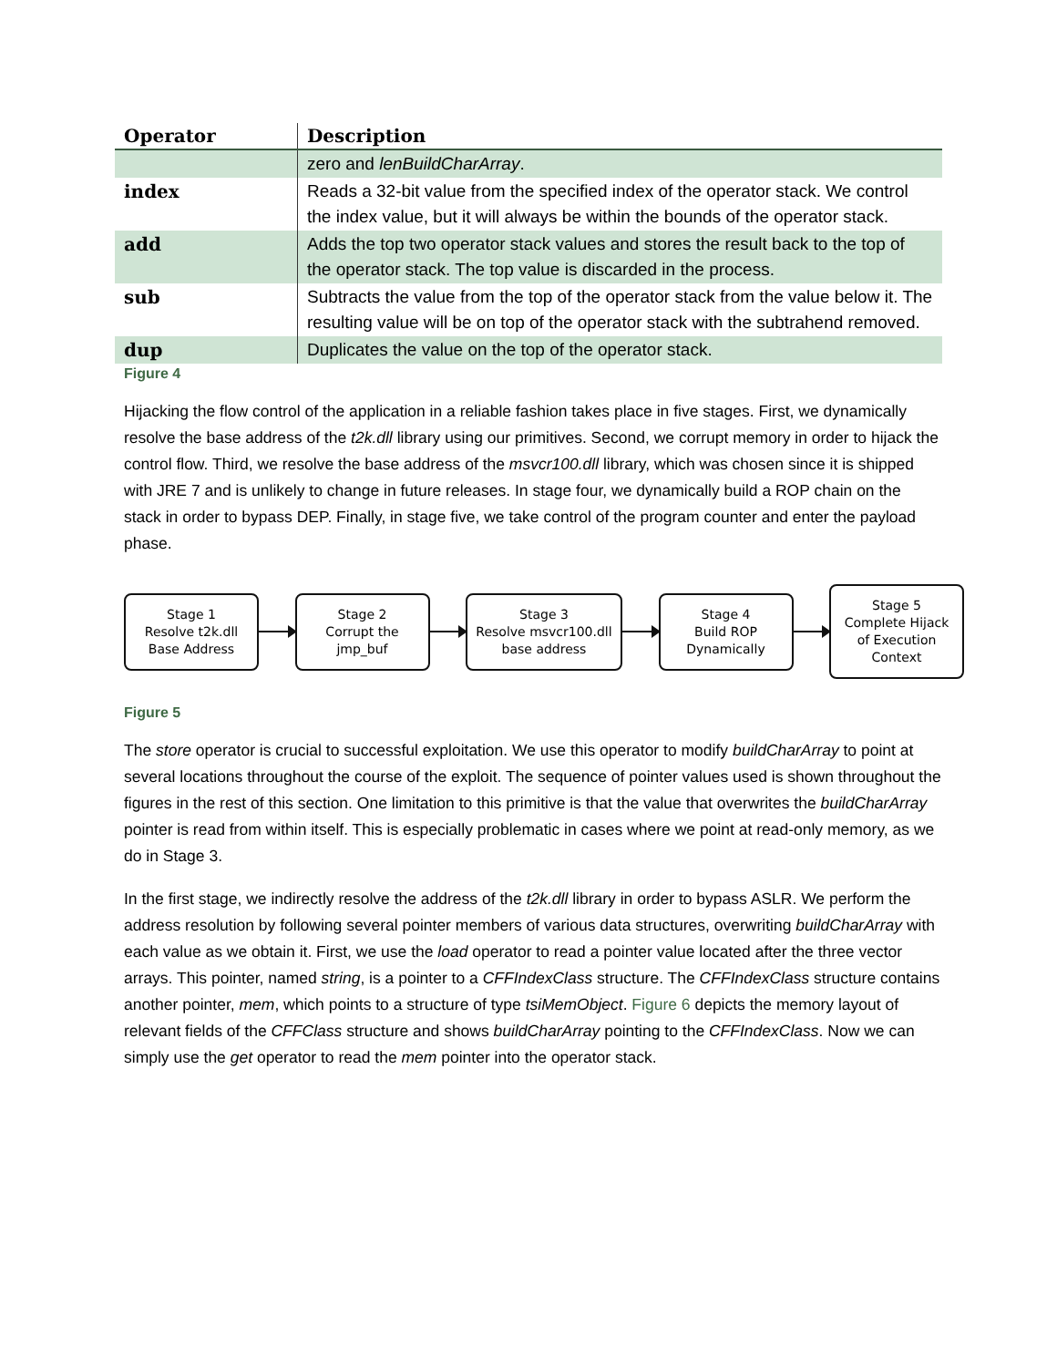| Operator | Description |
| --- | --- |
| | zero and lenBuildCharArray . |
| index | Reads a 32-bit value from the specified index of the operator stack. We control the index value, but it will always be within the bounds of the operator stack. |
| add | Adds the top two operator stack values and stores the result back to the top of the operator stack. The top value is discarded in the process. |
| sub | Subtracts the value from the top of the operator stack from the value below it. The resulting value will be on top of the operator stack with the subtrahend removed. |
| dup | Duplicates the value on the top of the operator stack. |
Figure 4
Hijacking the flow control of the application in a reliable fashion takes place in five stages. First, we dynamically resolve the base address of the t2k.dll library using our primitives. Second, we corrupt memory in order to hijack the control flow. Third, we resolve the base address of the msvcr100.dll library, which was chosen since it is shipped with JRE 7 and is unlikely to change in future releases. In stage four, we dynamically build a ROP chain on the stack in order to bypass DEP. Finally, in stage five, we take control of the program counter and enter the payload phase.
Stage 1
Resolve t2k.dll
Base Address
Stage 2
Corrupt the
jmp_buf
Stage 3
Resolve msvcr100.dll
base address
Stage 4
Build ROP
Dynamically
Stage 5
Complete Hijack
of Execution
Context
Figure 5
The store operator is crucial to successful exploitation. We use this operator to modify buildCharArray to point at several locations throughout the course of the exploit. The sequence of pointer values used is shown throughout the figures in the rest of this section. One limitation to this primitive is that the value that overwrites the buildCharArray pointer is read from within itself. This is especially problematic in cases where we point at read-only memory, as we do in Stage 3.
In the first stage, we indirectly resolve the address of the t2k.dll library in order to bypass ASLR. We perform the address resolution by following several pointer members of various data structures, overwriting buildCharArray with each value as we obtain it. First, we use the load operator to read a pointer value located after the three vector arrays. This pointer, named string, is a pointer to a CFFIndexClass structure. The CFFIndexClass structure contains another pointer, mem, which points to a structure of type tsiMemObject. Figure 6 depicts the memory layout of relevant fields of the CFFClass structure and shows buildCharArray pointing to the CFFIndexClass. Now we can simply use the get operator to read the mem pointer into the operator stack.